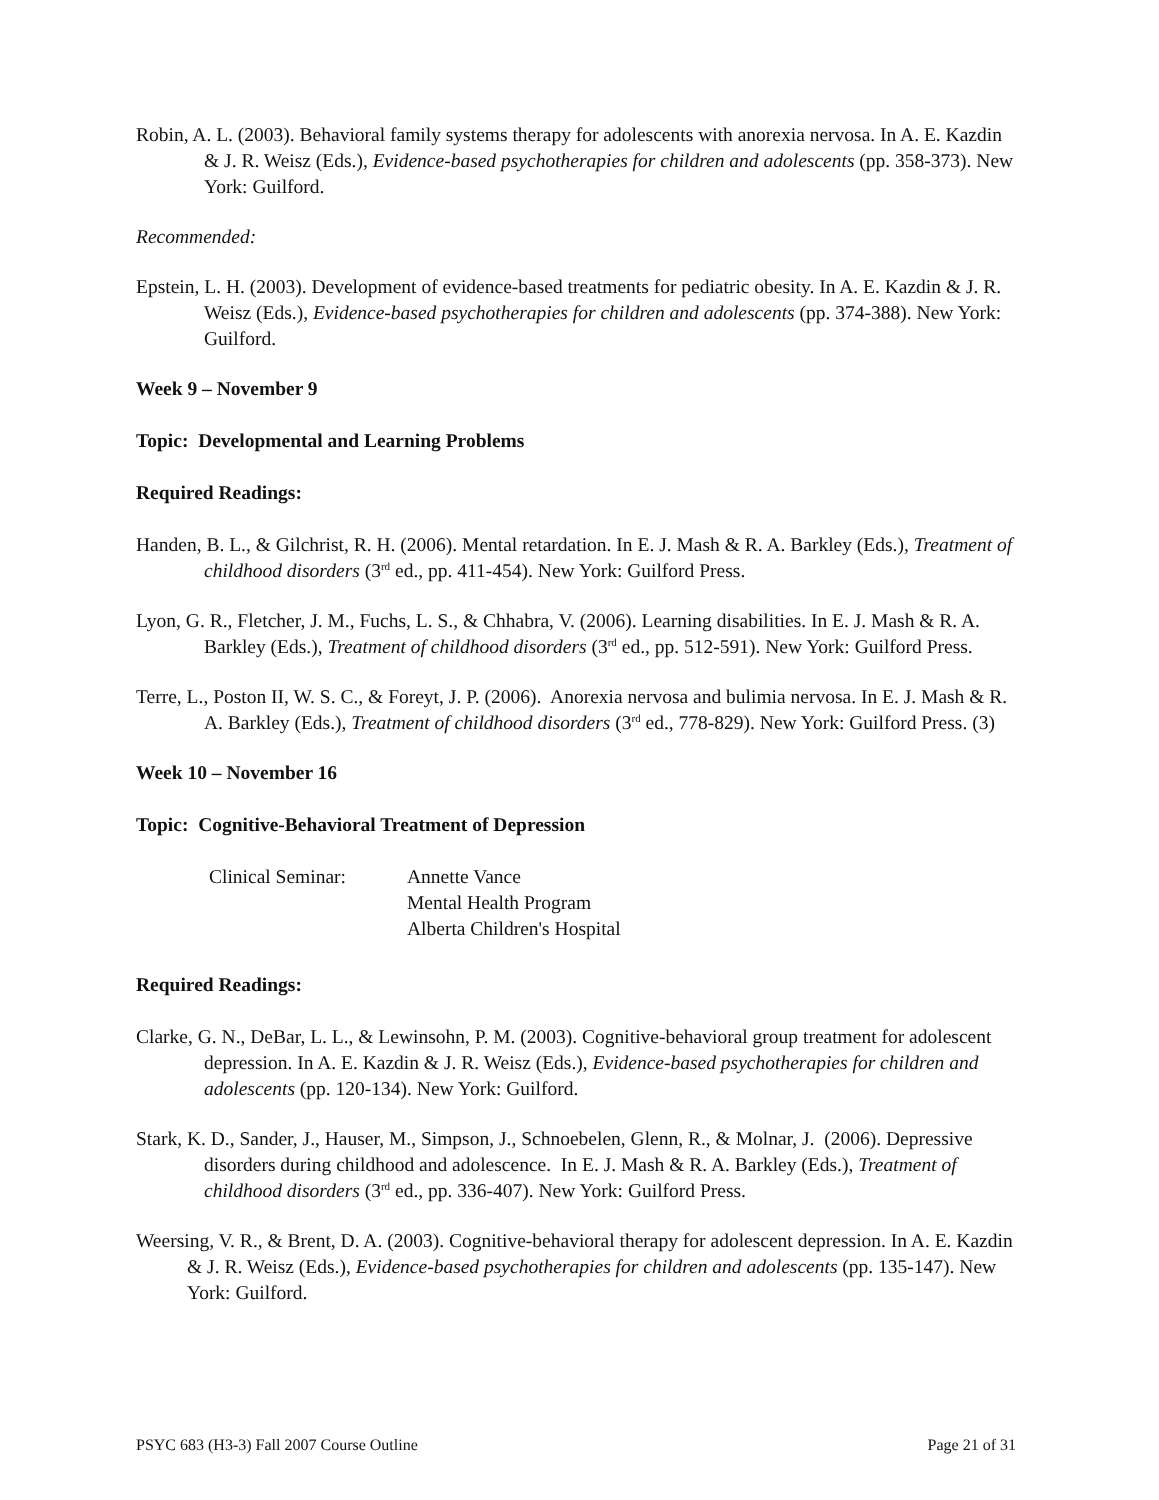Robin, A. L. (2003). Behavioral family systems therapy for adolescents with anorexia nervosa. In A. E. Kazdin & J. R. Weisz (Eds.), Evidence-based psychotherapies for children and adolescents (pp. 358-373). New York: Guilford.
Recommended:
Epstein, L. H. (2003). Development of evidence-based treatments for pediatric obesity. In A. E. Kazdin & J. R. Weisz (Eds.), Evidence-based psychotherapies for children and adolescents (pp. 374-388). New York: Guilford.
Week 9 – November 9
Topic: Developmental and Learning Problems
Required Readings:
Handen, B. L., & Gilchrist, R. H. (2006). Mental retardation. In E. J. Mash & R. A. Barkley (Eds.), Treatment of childhood disorders (3<sup>rd</sup> ed., pp. 411-454). New York: Guilford Press.
Lyon, G. R., Fletcher, J. M., Fuchs, L. S., & Chhabra, V. (2006). Learning disabilities. In E. J. Mash & R. A. Barkley (Eds.), Treatment of childhood disorders (3<sup>rd</sup> ed., pp. 512-591). New York: Guilford Press.
Terre, L., Poston II, W. S. C., & Foreyt, J. P. (2006). Anorexia nervosa and bulimia nervosa. In E. J. Mash & R. A. Barkley (Eds.), Treatment of childhood disorders (3<sup>rd</sup> ed., 778-829). New York: Guilford Press. (3)
Week 10 – November 16
Topic: Cognitive-Behavioral Treatment of Depression
Clinical Seminar:
Annette Vance
Mental Health Program
Alberta Children's Hospital
Required Readings:
Clarke, G. N., DeBar, L. L., & Lewinsohn, P. M. (2003). Cognitive-behavioral group treatment for adolescent depression. In A. E. Kazdin & J. R. Weisz (Eds.), Evidence-based psychotherapies for children and adolescents (pp. 120-134). New York: Guilford.
Stark, K. D., Sander, J., Hauser, M., Simpson, J., Schnoebelen, Glenn, R., & Molnar, J. (2006). Depressive disorders during childhood and adolescence. In E. J. Mash & R. A. Barkley (Eds.), Treatment of childhood disorders (3<sup>rd</sup> ed., pp. 336-407). New York: Guilford Press.
Weersing, V. R., & Brent, D. A. (2003). Cognitive-behavioral therapy for adolescent depression. In A. E. Kazdin & J. R. Weisz (Eds.), Evidence-based psychotherapies for children and adolescents (pp. 135-147). New York: Guilford.
PSYC 683 (H3-3) Fall 2007 Course Outline Page 21 of 31